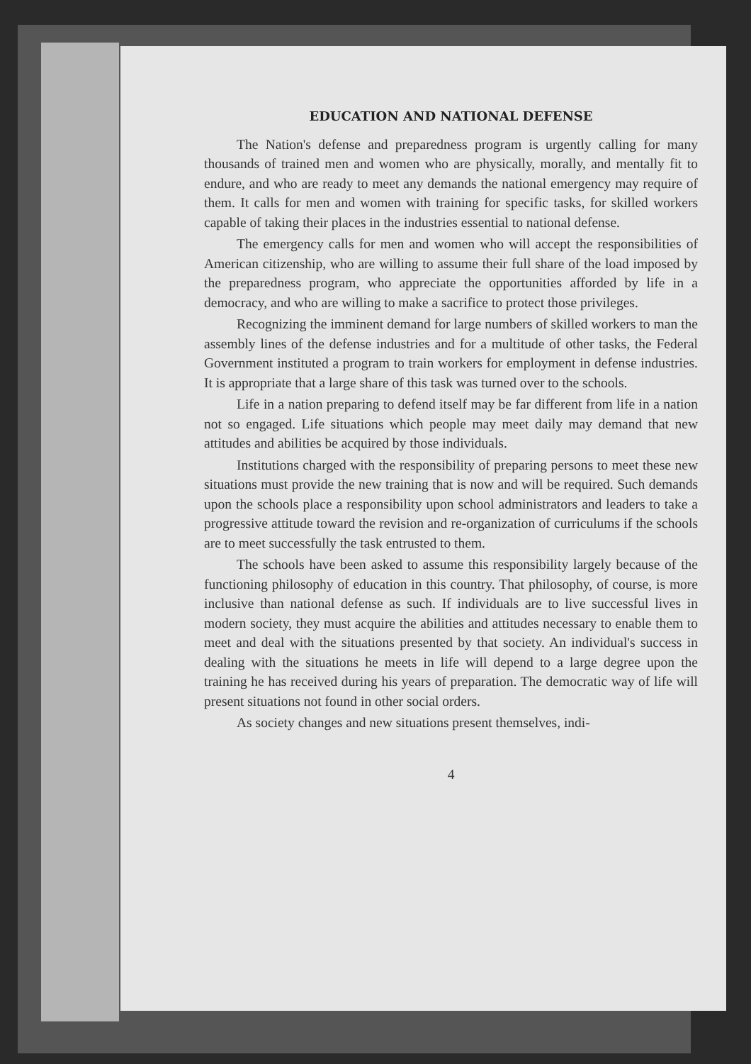EDUCATION AND NATIONAL DEFENSE
The Nation's defense and preparedness program is urgently calling for many thousands of trained men and women who are physically, morally, and mentally fit to endure, and who are ready to meet any demands the national emergency may require of them. It calls for men and women with training for specific tasks, for skilled workers capable of taking their places in the industries essential to national defense.
The emergency calls for men and women who will accept the responsibilities of American citizenship, who are willing to assume their full share of the load imposed by the preparedness program, who appreciate the opportunities afforded by life in a democracy, and who are willing to make a sacrifice to protect those privileges.
Recognizing the imminent demand for large numbers of skilled workers to man the assembly lines of the defense industries and for a multitude of other tasks, the Federal Government instituted a program to train workers for employment in defense industries. It is appropriate that a large share of this task was turned over to the schools.
Life in a nation preparing to defend itself may be far different from life in a nation not so engaged. Life situations which people may meet daily may demand that new attitudes and abilities be acquired by those individuals.
Institutions charged with the responsibility of preparing persons to meet these new situations must provide the new training that is now and will be required. Such demands upon the schools place a responsibility upon school administrators and leaders to take a progressive attitude toward the revision and re-organization of curriculums if the schools are to meet successfully the task entrusted to them.
The schools have been asked to assume this responsibility largely because of the functioning philosophy of education in this country. That philosophy, of course, is more inclusive than national defense as such. If individuals are to live successful lives in modern society, they must acquire the abilities and attitudes necessary to enable them to meet and deal with the situations presented by that society. An individual's success in dealing with the situations he meets in life will depend to a large degree upon the training he has received during his years of preparation. The democratic way of life will present situations not found in other social orders.
As society changes and new situations present themselves, indi-
4